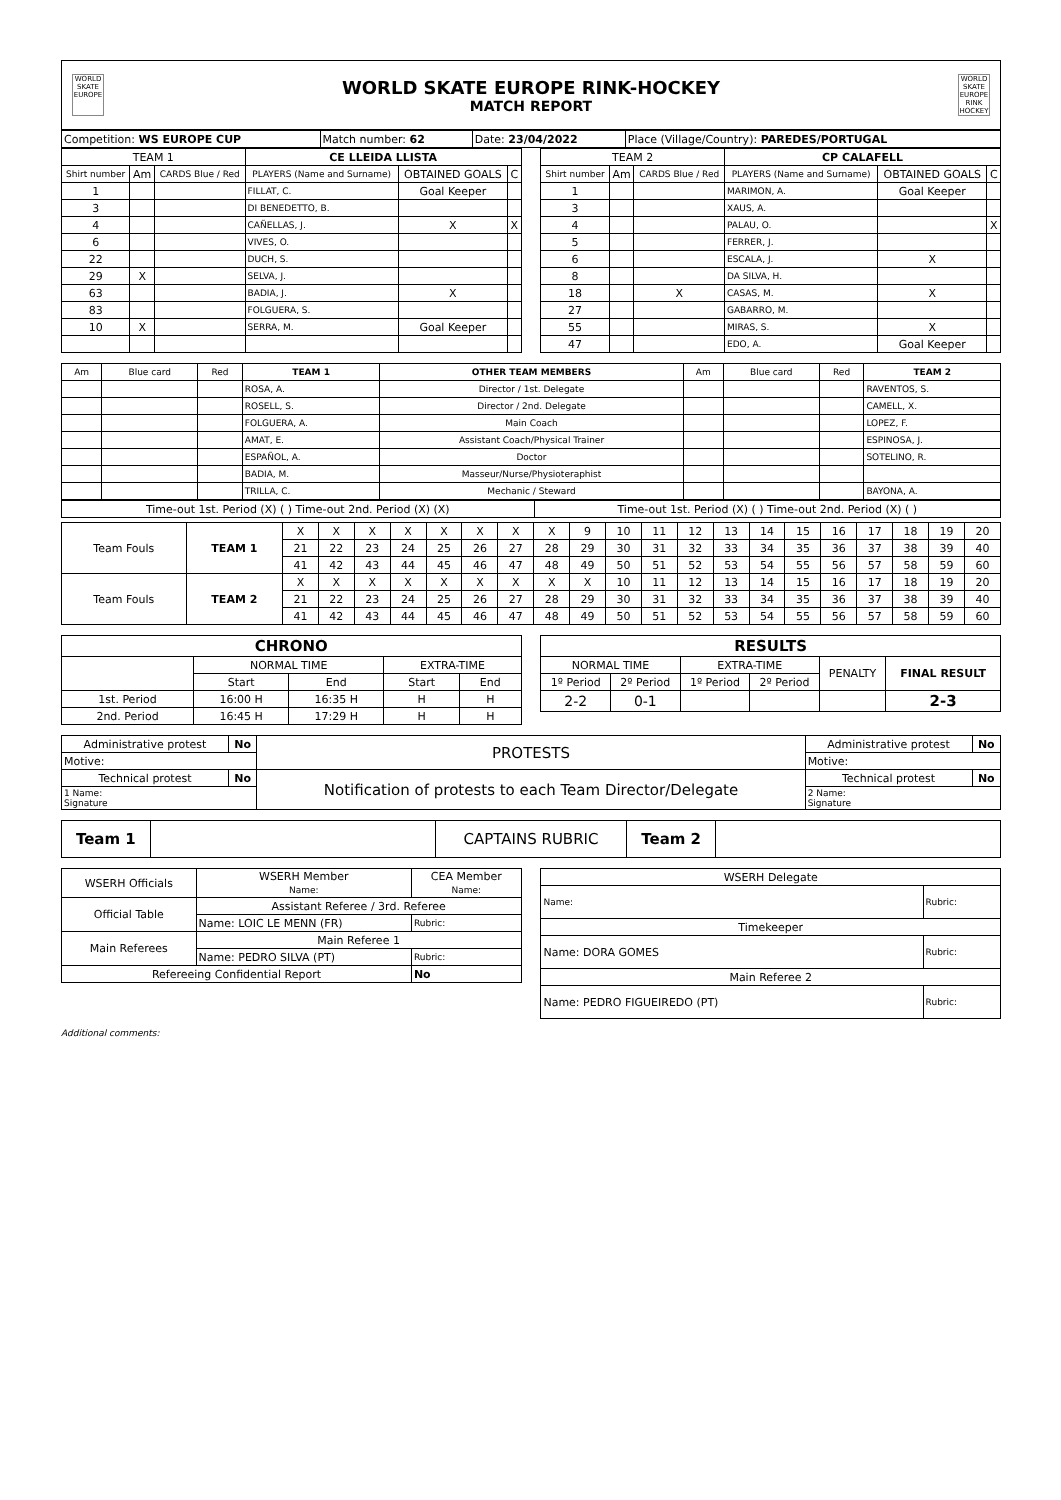WORLD SKATE EUROPE
WORLD SKATE EUROPE RINK-HOCKEY
MATCH REPORT
WORLD SKATE EUROPE RINK HOCKEY
| Competition: WS EUROPE CUP | Match number: 62 | Date: 23/04/2022 | Place (Village/Country): PAREDES/PORTUGAL |
| TEAM 1 | | | CE LLEIDA LLISTA | | |
| --- | --- | --- | --- | --- | --- |
| Shirt number | Am | CARDS Blue / Red | PLAYERS (Name and Surname) | OBTAINED GOALS | C |
| 1 | | | FILLAT, C. | Goal Keeper | |
| 3 | | | DI BENEDETTO, B. | | |
| 4 | | | CAÑELLAS, J. | X | X |
| 6 | | | VIVES, O. | | |
| 22 | | | DUCH, S. | | |
| 29 | X | | SELVA, J. | | |
| 63 | | | BADIA, J. | X | |
| 83 | | | FOLGUERA, S. | | |
| 10 | X | | SERRA, M. | Goal Keeper | |
| TEAM 2 | | | CP CALAFELL | | |
| --- | --- | --- | --- | --- | --- |
| Shirt number | Am | CARDS Blue / Red | PLAYERS (Name and Surname) | OBTAINED GOALS | C |
| 1 | | | MARIMON, A. | Goal Keeper | |
| 3 | | | XAUS, A. | | |
| 4 | | | PALAU, O. | | X |
| 5 | | | FERRER, J. | | |
| 6 | | | ESCALA, J. | X | |
| 8 | | | DA SILVA, H. | | |
| 18 | | X | CASAS, M. | X | |
| 27 | | | GABARRO, M. | | |
| 55 | | | MIRAS, S. | X | |
| 47 | | | EDO, A. | Goal Keeper | |
| Am | Blue card | Red | TEAM 1 | OTHER TEAM MEMBERS | Am | Blue card | Red | TEAM 2 |
| --- | --- | --- | --- | --- | --- | --- | --- | --- |
| | | | ROSA, A. | Director / 1st. Delegate | | | | RAVENTOS, S. |
| | | | ROSELL, S. | Director / 2nd. Delegate | | | | CAMELL, X. |
| | | | FOLGUERA, A. | Main Coach | | | | LOPEZ, F. |
| | | | AMAT, E. | Assistant Coach/Physical Trainer | | | | ESPINOSA, J. |
| | | | ESPAÑOL, A. | Doctor | | | | SOTELINO, R. |
| | | | BADIA, M. | Masseur/Nurse/Physioteraphist | | | | |
| | | | TRILLA, C. | Mechanic / Steward | | | | BAYONA, A. |
| Time-out 1st. Period (X) ( ) Time-out 2nd. Period (X) (X) | Time-out 1st. Period (X) ( ) Time-out 2nd. Period (X) ( ) |
| Team Fouls | TEAM 1 | X | X | X | X | X | X | X | X | 9 | 10 | 11 | 12 | 13 | 14 | 15 | 16 | 17 | 18 | 19 | 20 |
| | | 21 | 22 | 23 | 24 | 25 | 26 | 27 | 28 | 29 | 30 | 31 | 32 | 33 | 34 | 35 | 36 | 37 | 38 | 39 | 40 |
| | | 41 | 42 | 43 | 44 | 45 | 46 | 47 | 48 | 49 | 50 | 51 | 52 | 53 | 54 | 55 | 56 | 57 | 58 | 59 | 60 |
| Team Fouls | TEAM 2 | X | X | X | X | X | X | X | X | X | 10 | 11 | 12 | 13 | 14 | 15 | 16 | 17 | 18 | 19 | 20 |
| | | 21 | 22 | 23 | 24 | 25 | 26 | 27 | 28 | 29 | 30 | 31 | 32 | 33 | 34 | 35 | 36 | 37 | 38 | 39 | 40 |
| | | 41 | 42 | 43 | 44 | 45 | 46 | 47 | 48 | 49 | 50 | 51 | 52 | 53 | 54 | 55 | 56 | 57 | 58 | 59 | 60 |
| CHRONO | | | | |
| --- | --- | --- | --- | --- |
| | NORMAL TIME | | EXTRA-TIME | |
| | Start | End | Start | End |
| 1st. Period | 16:00 H | 16:35 H | H | H |
| 2nd. Period | 16:45 H | 17:29 H | H | H |
| RESULTS | | | | | |
| --- | --- | --- | --- | --- | --- |
| NORMAL TIME | | EXTRA-TIME | | PENALTY | FINAL RESULT |
| 1º Period | 2º Period | 1º Period | 2º Period | | |
| 2-2 | 0-1 | | | | 2-3 |
| Administrative protest | No | PROTESTS | Administrative protest | No |
| Motive: | | | Motive: | |
| Technical protest | No | Notification of protests to each Team Director/Delegate | Technical protest | No |
| 1 Name: Signature | | | 2 Name: Signature | |
| Team 1 | | CAPTAINS RUBRIC | Team 2 | |
| WSERH Officials | WSERH Member Name: | CEA Member Name: |
| Official Table | Assistant Referee / 3rd. Referee | |
| | Name: LOIC LE MENN (FR) | Rubric: |
| Main Referees | Main Referee 1 | |
| | Name: PEDRO SILVA (PT) | Rubric: |
| Refereeing Confidential Report | | No |
| WSERH Delegate | |
| Name: | Rubric: |
| Timekeeper | |
| Name: DORA GOMES | Rubric: |
| Main Referee 2 | |
| Name: PEDRO FIGUEIREDO (PT) | Rubric: |
Additional comments: